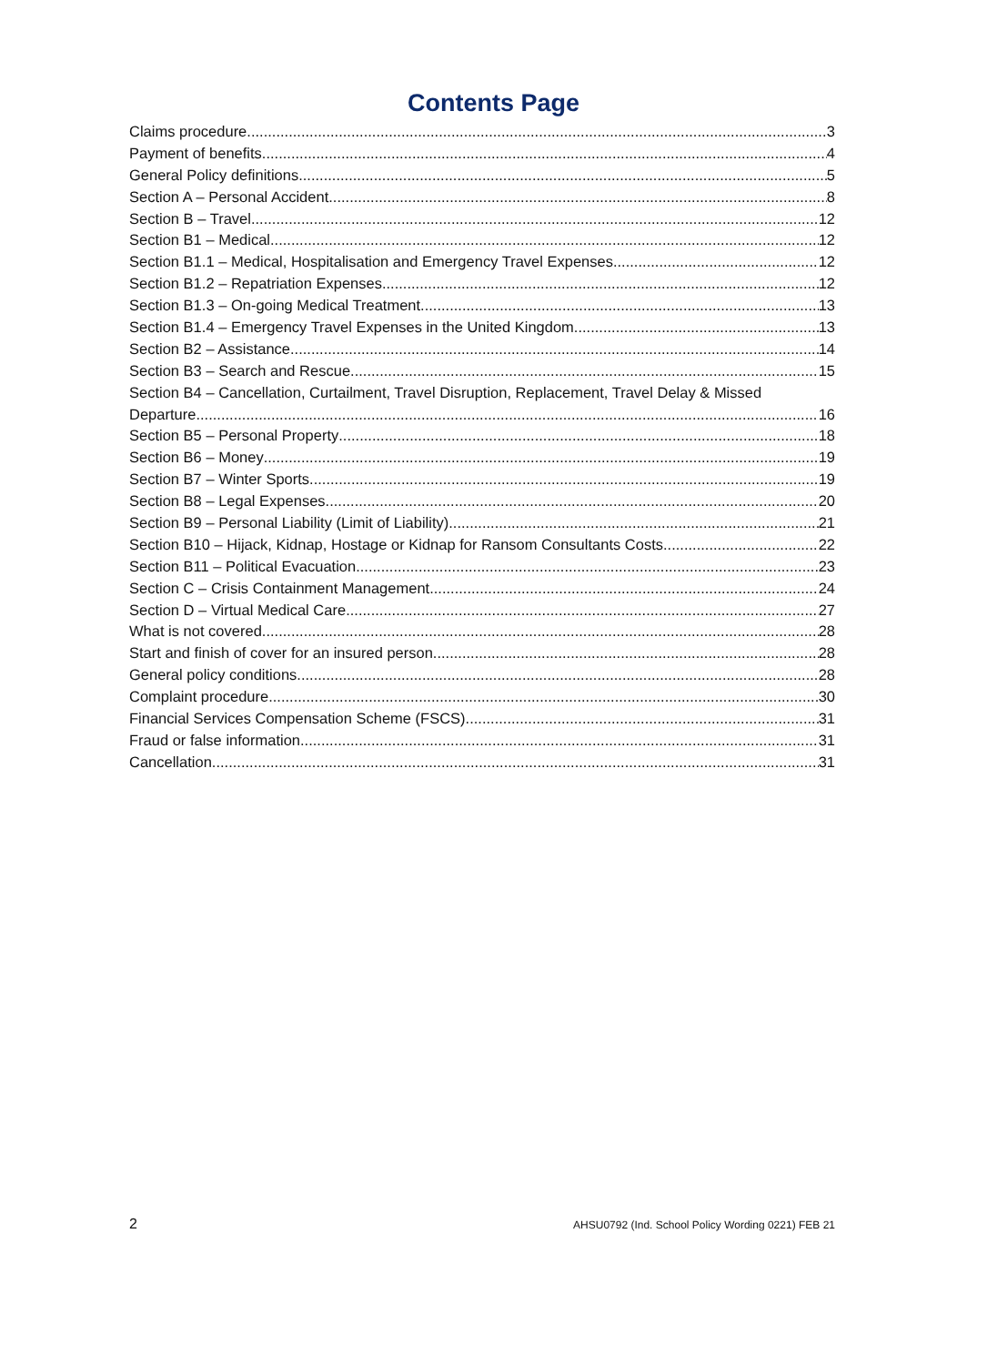Contents Page
Claims procedure 3
Payment of benefits 4
General Policy definitions 5
Section A – Personal Accident 8
Section B – Travel 12
Section B1 – Medical 12
Section B1.1 – Medical, Hospitalisation and Emergency Travel Expenses 12
Section B1.2 – Repatriation Expenses 12
Section B1.3 – On-going Medical Treatment 13
Section B1.4 – Emergency Travel Expenses in the United Kingdom 13
Section B2 – Assistance 14
Section B3 – Search and Rescue 15
Section B4 – Cancellation, Curtailment, Travel Disruption, Replacement, Travel Delay & Missed
Departure 16
Section B5 – Personal Property 18
Section B6 – Money 19
Section B7 – Winter Sports 19
Section B8 – Legal Expenses 20
Section B9 – Personal Liability (Limit of Liability) 21
Section B10 – Hijack, Kidnap, Hostage or Kidnap for Ransom Consultants Costs 22
Section B11 – Political Evacuation 23
Section C – Crisis Containment Management 24
Section D – Virtual Medical Care 27
What is not covered 28
Start and finish of cover for an insured person 28
General policy conditions 28
Complaint procedure 30
Financial Services Compensation Scheme (FSCS) 31
Fraud or false information 31
Cancellation 31
2 AHSU0792 (Ind. School Policy Wording 0221) FEB 21